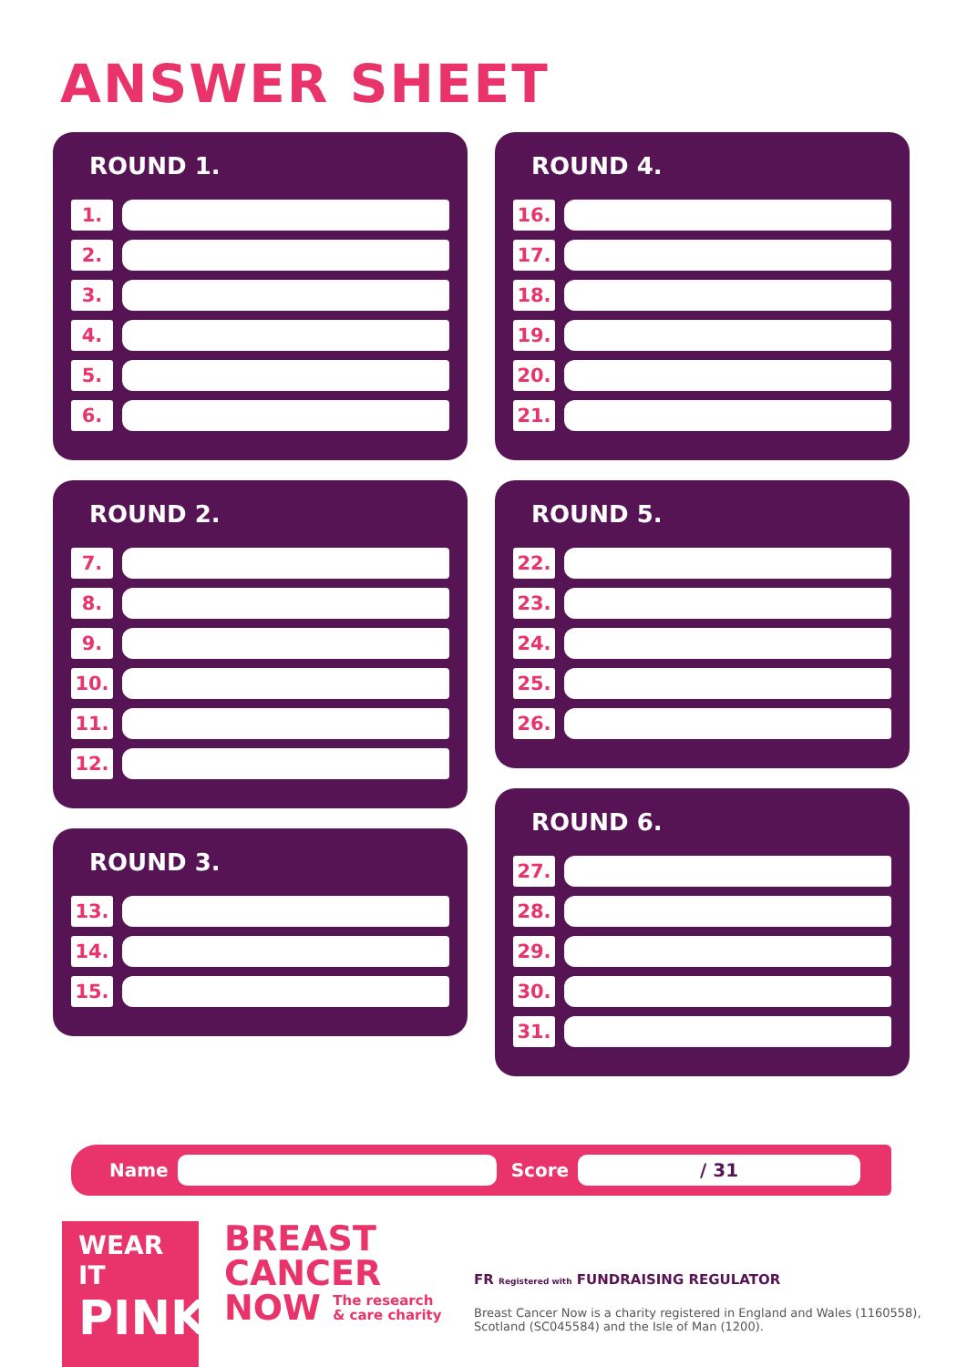ANSWER SHEET
ROUND 1.
1.
2.
3.
4.
5.
6.
ROUND 2.
7.
8.
9.
10.
11.
12.
ROUND 3.
13.
14.
15.
ROUND 4.
16.
17.
18.
19.
20.
21.
ROUND 5.
22.
23.
24.
25.
26.
ROUND 6.
27.
28.
29.
30.
31.
Name Score
/ 31
WEAR IT
PINK
BREAST
CANCER
NOW The research
& care charity
FR Registered with FUNDRAISING REGULATOR
Breast Cancer Now is a charity registered in England and Wales (1160558),
Scotland (SC045584) and the Isle of Man (1200).